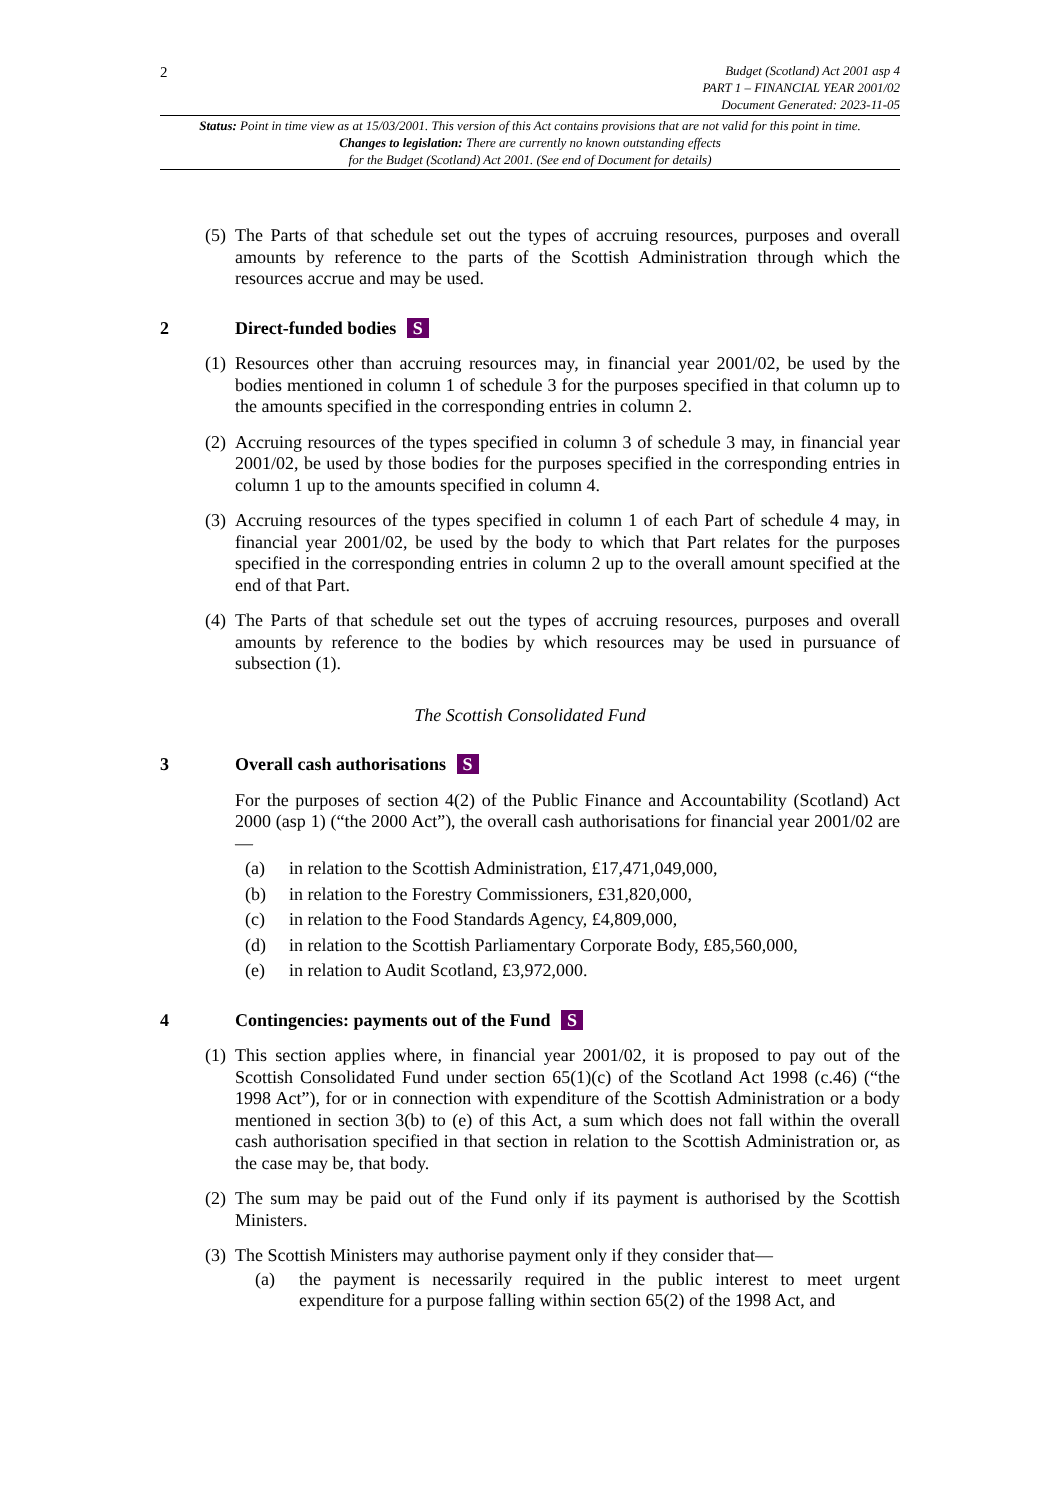2
Budget (Scotland) Act 2001 asp 4
PART 1 – FINANCIAL YEAR 2001/02
Document Generated: 2023-11-05
Status: Point in time view as at 15/03/2001. This version of this Act contains provisions that are not valid for this point in time.
Changes to legislation: There are currently no known outstanding effects
for the Budget (Scotland) Act 2001. (See end of Document for details)
(5) The Parts of that schedule set out the types of accruing resources, purposes and overall amounts by reference to the parts of the Scottish Administration through which the resources accrue and may be used.
2 Direct-funded bodies S
(1) Resources other than accruing resources may, in financial year 2001/02, be used by the bodies mentioned in column 1 of schedule 3 for the purposes specified in that column up to the amounts specified in the corresponding entries in column 2.
(2) Accruing resources of the types specified in column 3 of schedule 3 may, in financial year 2001/02, be used by those bodies for the purposes specified in the corresponding entries in column 1 up to the amounts specified in column 4.
(3) Accruing resources of the types specified in column 1 of each Part of schedule 4 may, in financial year 2001/02, be used by the body to which that Part relates for the purposes specified in the corresponding entries in column 2 up to the overall amount specified at the end of that Part.
(4) The Parts of that schedule set out the types of accruing resources, purposes and overall amounts by reference to the bodies by which resources may be used in pursuance of subsection (1).
The Scottish Consolidated Fund
3 Overall cash authorisations S
For the purposes of section 4(2) of the Public Finance and Accountability (Scotland) Act 2000 (asp 1) (“the 2000 Act”), the overall cash authorisations for financial year 2001/02 are—
(a) in relation to the Scottish Administration, £17,471,049,000,
(b) in relation to the Forestry Commissioners, £31,820,000,
(c) in relation to the Food Standards Agency, £4,809,000,
(d) in relation to the Scottish Parliamentary Corporate Body, £85,560,000,
(e) in relation to Audit Scotland, £3,972,000.
4 Contingencies: payments out of the Fund S
(1) This section applies where, in financial year 2001/02, it is proposed to pay out of the Scottish Consolidated Fund under section 65(1)(c) of the Scotland Act 1998 (c.46) (“the 1998 Act”), for or in connection with expenditure of the Scottish Administration or a body mentioned in section 3(b) to (e) of this Act, a sum which does not fall within the overall cash authorisation specified in that section in relation to the Scottish Administration or, as the case may be, that body.
(2) The sum may be paid out of the Fund only if its payment is authorised by the Scottish Ministers.
(3) The Scottish Ministers may authorise payment only if they consider that—
(a) the payment is necessarily required in the public interest to meet urgent expenditure for a purpose falling within section 65(2) of the 1998 Act, and